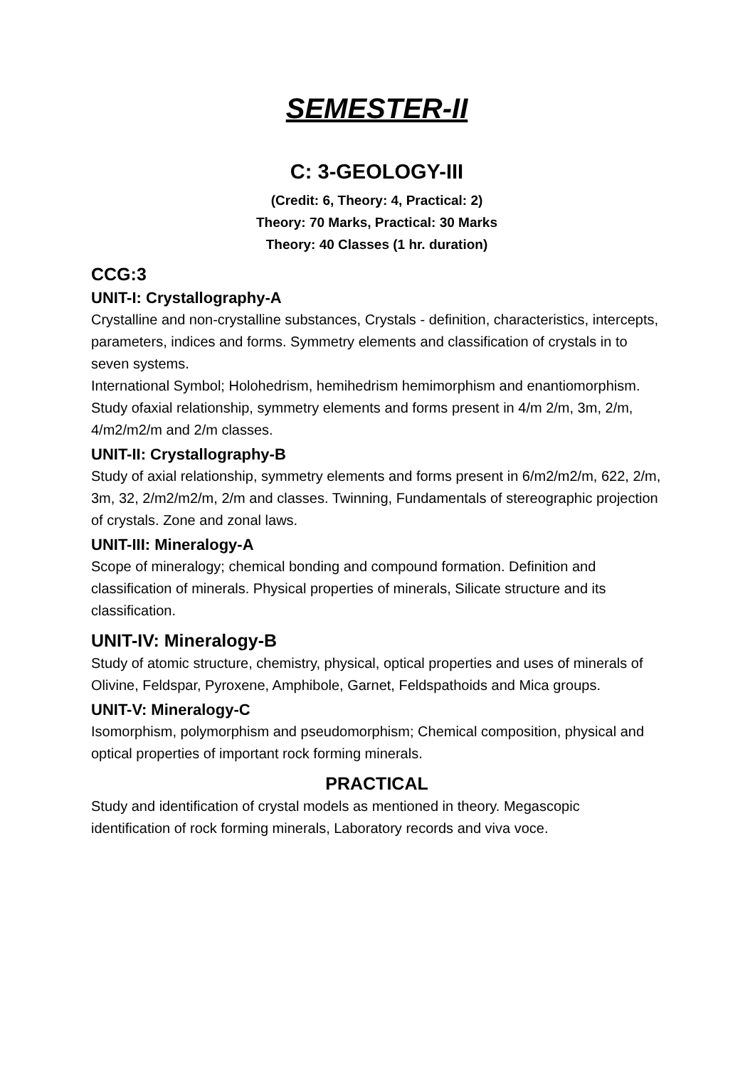SEMESTER-II
C: 3-GEOLOGY-III
(Credit: 6, Theory: 4, Practical: 2)
Theory: 70 Marks, Practical: 30 Marks
Theory: 40 Classes (1 hr. duration)
CCG:3
UNIT-I: Crystallography-A
Crystalline and non-crystalline substances, Crystals - definition, characteristics, intercepts, parameters, indices and forms. Symmetry elements and classification of crystals in to seven systems.
International Symbol; Holohedrism, hemihedrism hemimorphism and enantiomorphism. Study ofaxial relationship, symmetry elements and forms present in 4/m 2/m, 3m, 2/m, 4/m2/m2/m and 2/m classes.
UNIT-II: Crystallography-B
Study of axial relationship, symmetry elements and forms present in 6/m2/m2/m, 622, 2/m, 3m, 32, 2/m2/m2/m, 2/m and classes. Twinning, Fundamentals of stereographic projection of crystals. Zone and zonal laws.
UNIT-III: Mineralogy-A
Scope of mineralogy; chemical bonding and compound formation. Definition and classification of minerals. Physical properties of minerals, Silicate structure and its classification.
UNIT-IV: Mineralogy-B
Study of atomic structure, chemistry, physical, optical properties and uses of minerals of Olivine, Feldspar, Pyroxene, Amphibole, Garnet, Feldspathoids and Mica groups.
UNIT-V: Mineralogy-C
Isomorphism, polymorphism and pseudomorphism; Chemical composition, physical and optical properties of important rock forming minerals.
PRACTICAL
Study and identification of crystal models as mentioned in theory. Megascopic identification of rock forming minerals, Laboratory records and viva voce.